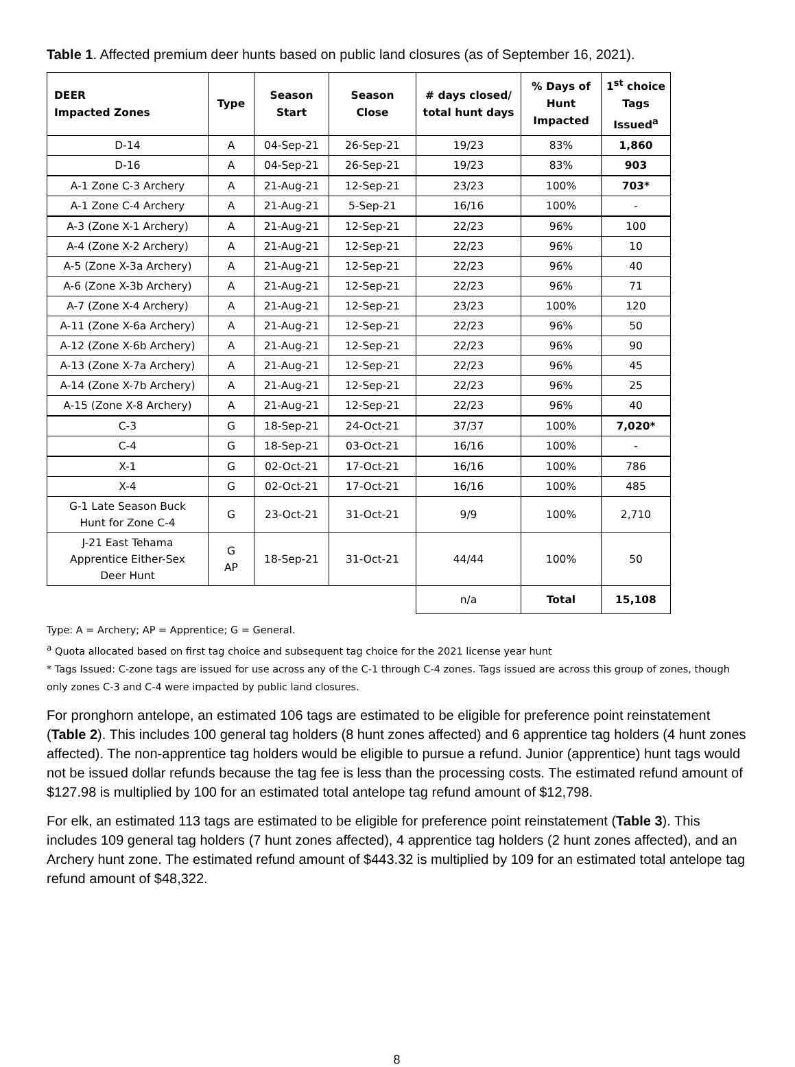Table 1. Affected premium deer hunts based on public land closures (as of September 16, 2021).
| DEER Impacted Zones | Type | Season Start | Season Close | # days closed/ total hunt days | % Days of Hunt Impacted | 1<sup>st</sup> choice Tags Issued<sup>a</sup> |
| --- | --- | --- | --- | --- | --- | --- |
| D-14 | A | 04-Sep-21 | 26-Sep-21 | 19/23 | 83% | 1,860 |
| D-16 | A | 04-Sep-21 | 26-Sep-21 | 19/23 | 83% | 903 |
| A-1 Zone C-3 Archery | A | 21-Aug-21 | 12-Sep-21 | 23/23 | 100% | 703* |
| A-1 Zone C-4 Archery | A | 21-Aug-21 | 5-Sep-21 | 16/16 | 100% | - |
| A-3 (Zone X-1 Archery) | A | 21-Aug-21 | 12-Sep-21 | 22/23 | 96% | 100 |
| A-4 (Zone X-2 Archery) | A | 21-Aug-21 | 12-Sep-21 | 22/23 | 96% | 10 |
| A-5 (Zone X-3a Archery) | A | 21-Aug-21 | 12-Sep-21 | 22/23 | 96% | 40 |
| A-6 (Zone X-3b Archery) | A | 21-Aug-21 | 12-Sep-21 | 22/23 | 96% | 71 |
| A-7 (Zone X-4 Archery) | A | 21-Aug-21 | 12-Sep-21 | 23/23 | 100% | 120 |
| A-11 (Zone X-6a Archery) | A | 21-Aug-21 | 12-Sep-21 | 22/23 | 96% | 50 |
| A-12 (Zone X-6b Archery) | A | 21-Aug-21 | 12-Sep-21 | 22/23 | 96% | 90 |
| A-13 (Zone X-7a Archery) | A | 21-Aug-21 | 12-Sep-21 | 22/23 | 96% | 45 |
| A-14 (Zone X-7b Archery) | A | 21-Aug-21 | 12-Sep-21 | 22/23 | 96% | 25 |
| A-15 (Zone X-8 Archery) | A | 21-Aug-21 | 12-Sep-21 | 22/23 | 96% | 40 |
| C-3 | G | 18-Sep-21 | 24-Oct-21 | 37/37 | 100% | 7,020* |
| C-4 | G | 18-Sep-21 | 03-Oct-21 | 16/16 | 100% | - |
| X-1 | G | 02-Oct-21 | 17-Oct-21 | 16/16 | 100% | 786 |
| X-4 | G | 02-Oct-21 | 17-Oct-21 | 16/16 | 100% | 485 |
| G-1 Late Season Buck Hunt for Zone C-4 | G | 23-Oct-21 | 31-Oct-21 | 9/9 | 100% | 2,710 |
| J-21 East Tehama Apprentice Either-Sex Deer Hunt | G AP | 18-Sep-21 | 31-Oct-21 | 44/44 | 100% | 50 |
| | | | | n/a | Total | 15,108 |
Type: A = Archery; AP = Apprentice; G = General.
<sup>a</sup> Quota allocated based on first tag choice and subsequent tag choice for the 2021 license year hunt
* Tags Issued: C-zone tags are issued for use across any of the C-1 through C-4 zones. Tags issued are across this group of zones, though only zones C-3 and C-4 were impacted by public land closures.
For pronghorn antelope, an estimated 106 tags are estimated to be eligible for preference point reinstatement (Table 2). This includes 100 general tag holders (8 hunt zones affected) and 6 apprentice tag holders (4 hunt zones affected). The non-apprentice tag holders would be eligible to pursue a refund. Junior (apprentice) hunt tags would not be issued dollar refunds because the tag fee is less than the processing costs. The estimated refund amount of $127.98 is multiplied by 100 for an estimated total antelope tag refund amount of $12,798.
For elk, an estimated 113 tags are estimated to be eligible for preference point reinstatement (Table 3). This includes 109 general tag holders (7 hunt zones affected), 4 apprentice tag holders (2 hunt zones affected), and an Archery hunt zone. The estimated refund amount of $443.32 is multiplied by 109 for an estimated total antelope tag refund amount of $48,322.
8